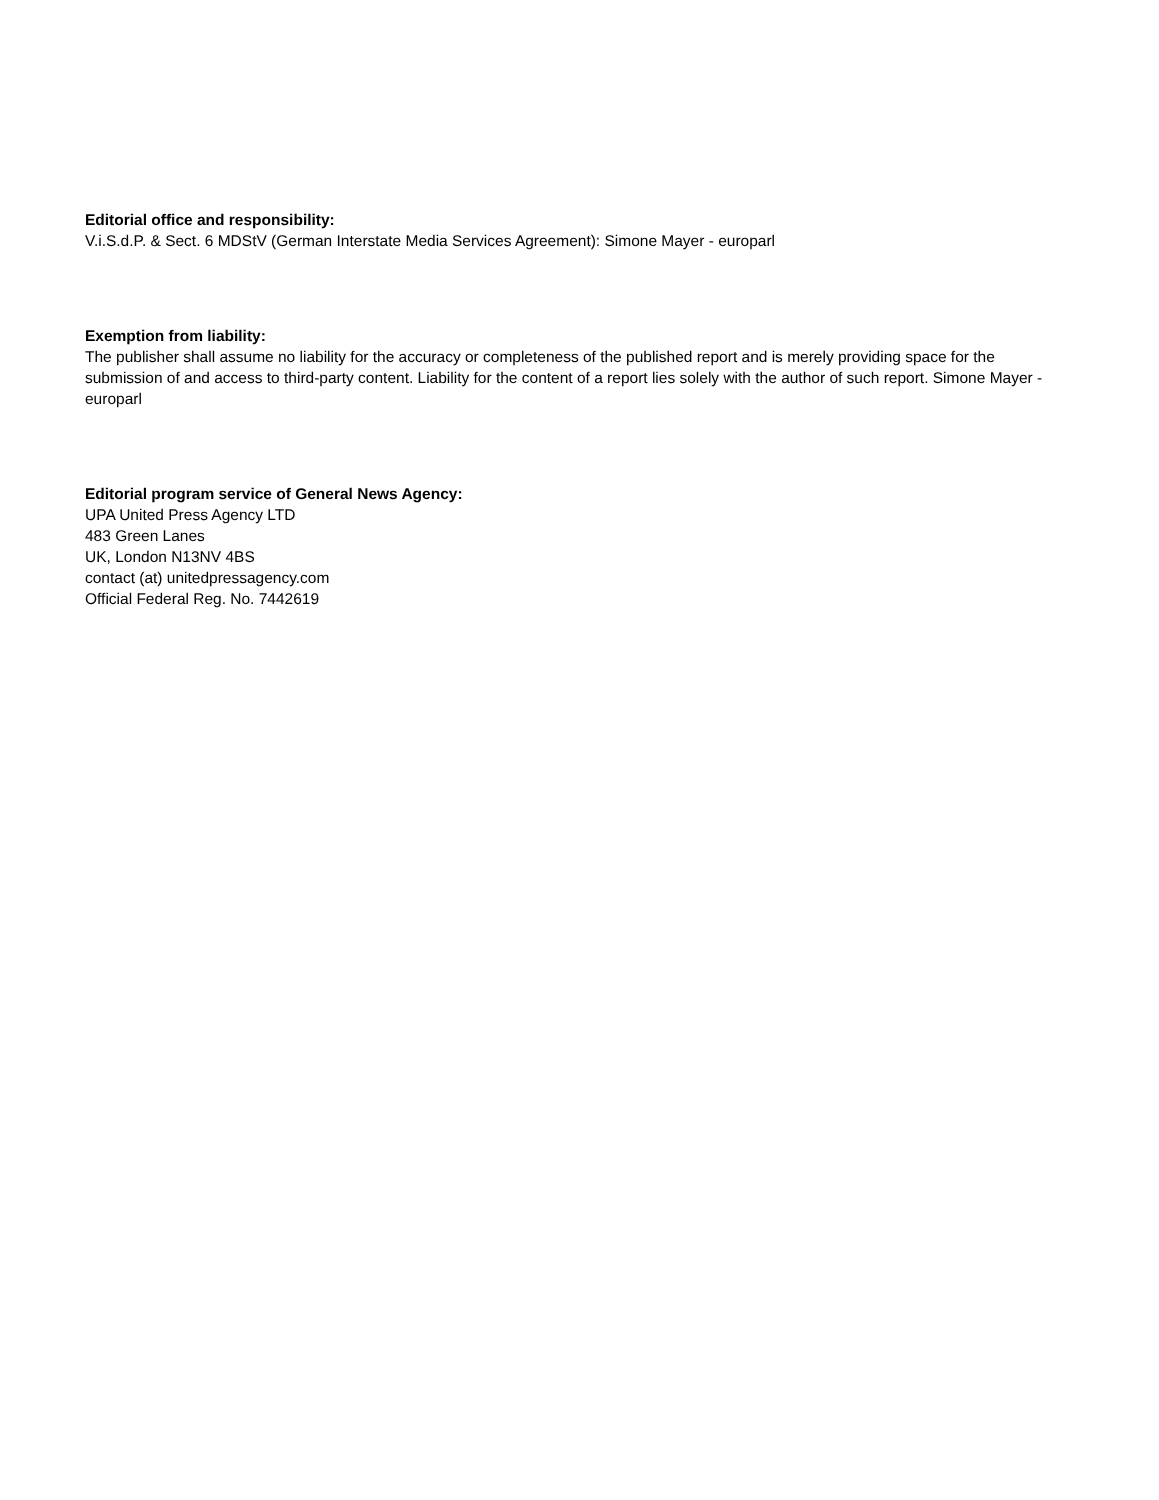Editorial office and responsibility:
V.i.S.d.P. & Sect. 6 MDStV (German Interstate Media Services Agreement): Simone Mayer - europarl
Exemption from liability:
The publisher shall assume no liability for the accuracy or completeness of the published report and is merely providing space for the submission of and access to third-party content. Liability for the content of a report lies solely with the author of such report. Simone Mayer - europarl
Editorial program service of General News Agency:
UPA United Press Agency LTD
483 Green Lanes
UK, London N13NV 4BS
contact (at) unitedpressagency.com
Official Federal Reg. No. 7442619